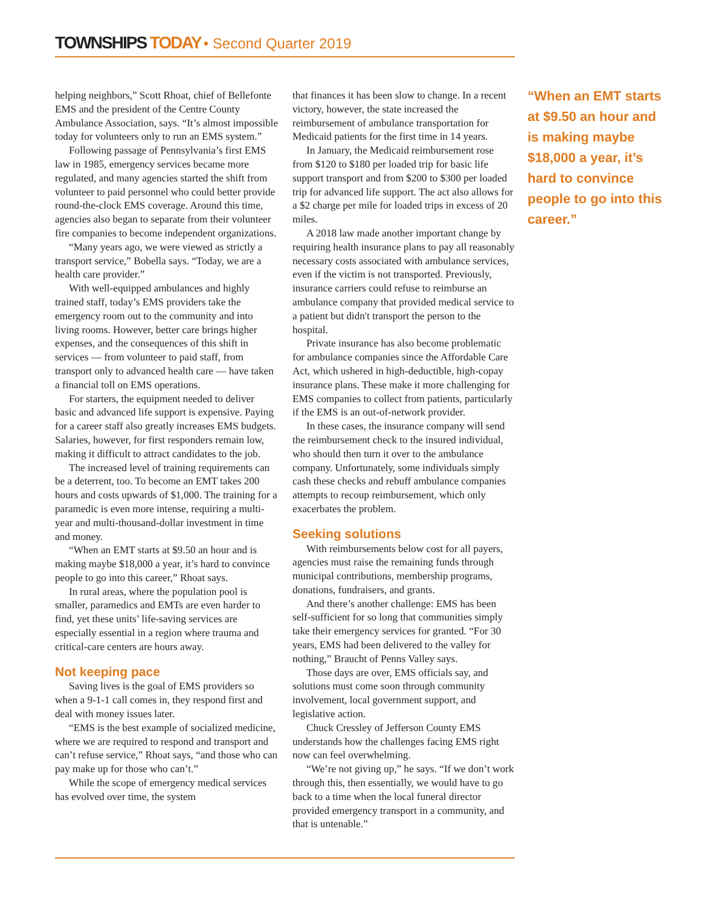TOWNSHIPS TODAY • Second Quarter 2019
helping neighbors,” Scott Rhoat, chief of Bellefonte EMS and the president of the Centre County Ambulance Association, says. “It’s almost impossible today for volunteers only to run an EMS system.”
Following passage of Pennsylvania’s first EMS law in 1985, emergency services became more regulated, and many agencies started the shift from volunteer to paid personnel who could better provide round-the-clock EMS coverage. Around this time, agencies also began to separate from their volunteer fire companies to become independent organizations.
“Many years ago, we were viewed as strictly a transport service,” Bobella says. “Today, we are a health care provider.”
With well-equipped ambulances and highly trained staff, today’s EMS providers take the emergency room out to the community and into living rooms. However, better care brings higher expenses, and the consequences of this shift in services — from volunteer to paid staff, from transport only to advanced health care — have taken a financial toll on EMS operations.
For starters, the equipment needed to deliver basic and advanced life support is expensive. Paying for a career staff also greatly increases EMS budgets. Salaries, however, for first responders remain low, making it difficult to attract candidates to the job.
The increased level of training requirements can be a deterrent, too. To become an EMT takes 200 hours and costs upwards of $1,000. The training for a paramedic is even more intense, requiring a multi-year and multi-thousand-dollar investment in time and money.
“When an EMT starts at $9.50 an hour and is making maybe $18,000 a year, it’s hard to convince people to go into this career,” Rhoat says.
In rural areas, where the population pool is smaller, paramedics and EMTs are even harder to find, yet these units’ life-saving services are especially essential in a region where trauma and critical-care centers are hours away.
Not keeping pace
Saving lives is the goal of EMS providers so when a 9-1-1 call comes in, they respond first and deal with money issues later.
“EMS is the best example of socialized medicine, where we are required to respond and transport and can’t refuse service,” Rhoat says, “and those who can pay make up for those who can’t.”
While the scope of emergency medical services has evolved over time, the system
that finances it has been slow to change. In a recent victory, however, the state increased the reimbursement of ambulance transportation for Medicaid patients for the first time in 14 years.
In January, the Medicaid reimbursement rose from $120 to $180 per loaded trip for basic life support transport and from $200 to $300 per loaded trip for advanced life support. The act also allows for a $2 charge per mile for loaded trips in excess of 20 miles.
A 2018 law made another important change by requiring health insurance plans to pay all reasonably necessary costs associated with ambulance services, even if the victim is not transported. Previously, insurance carriers could refuse to reimburse an ambulance company that provided medical service to a patient but didn't transport the person to the hospital.
Private insurance has also become problematic for ambulance companies since the Affordable Care Act, which ushered in high-deductible, high-copay insurance plans. These make it more challenging for EMS companies to collect from patients, particularly if the EMS is an out-of-network provider.
In these cases, the insurance company will send the reimbursement check to the insured individual, who should then turn it over to the ambulance company. Unfortunately, some individuals simply cash these checks and rebuff ambulance companies attempts to recoup reimbursement, which only exacerbates the problem.
Seeking solutions
With reimbursements below cost for all payers, agencies must raise the remaining funds through municipal contributions, membership programs, donations, fundraisers, and grants.
And there’s another challenge: EMS has been self-sufficient for so long that communities simply take their emergency services for granted. “For 30 years, EMS had been delivered to the valley for nothing,” Braucht of Penns Valley says.
Those days are over, EMS officials say, and solutions must come soon through community involvement, local government support, and legislative action.
Chuck Cressley of Jefferson County EMS understands how the challenges facing EMS right now can feel overwhelming.
“We’re not giving up,” he says. “If we don’t work through this, then essentially, we would have to go back to a time when the local funeral director provided emergency transport in a community, and that is untenable.”
“When an EMT starts at $9.50 an hour and is making maybe $18,000 a year, it’s hard to convince people to go into this career.”